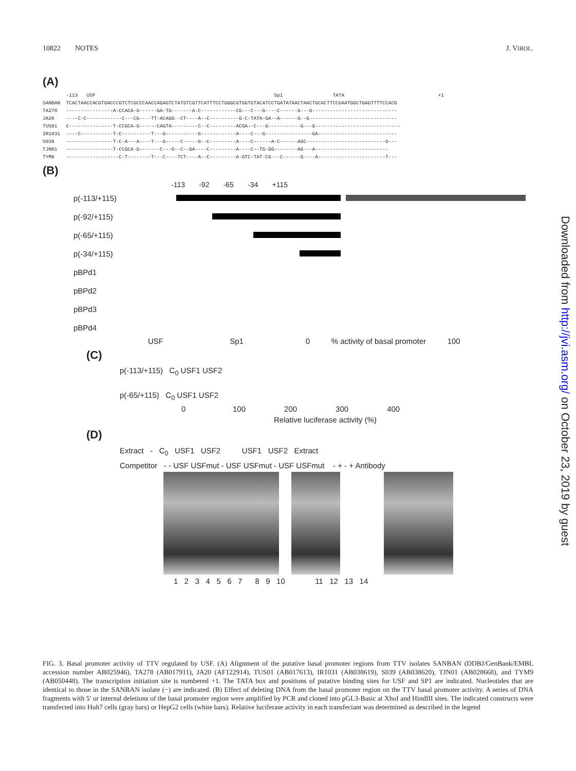10822 NOTES J. VIROL.
(A)
        -113   USF                                                             Sp1                 TATA                                +1
SANBAN  TCACTAACCACGTGACCCGTCTCGCCCAACCAGAGTCTATGTCGTTCATTTCCTGGGCGTGGTGTACATCCTGATATAACTAACTGCACTTCCGAATGGCTGAGTTTTCCACG
TA278   ----------------A-CCACA-G------GA-TG-------A-C------------CG---C---G----C------G---G-----------------------------
JA20    ----C-C------------C---CG----TT-ACAGG--CT----A--C----------G-C-TATA-GA--A------G--G------------------------------
TUS01   C---------------T-CCGCA-G------CAGTA---------C--C---------ACGA--C---G-----------G---G-----------------------------
IR1031  ----C-----------T-C----------T---G-----------G------------A----C---G----------------GA---------------------------
S039    ----------------T-C-A---A----T---G-----C-----G--C---------A----C------A-C------AGC---------------------------G---
TJN01   ----------------T-CCGCA-G-------C---G--C--GA----C---------A----C--TG-GG--------AG---A-------------------------
TYM9    ------------------C-T--------T---C----TCT----A--C---------A-GTC-TAT-CG---C------G----A-----------------------T---
(B)
-113 -92 -65 -34 +115
p(-113/+115)
p(-92/+115)
p(-65/+115)
p(-34/+115)
pBPd1
pBPd2
pBPd3
pBPd4
USF Sp1 0 % activity of basal promoter 100
(C)
p(-113/+115) C<sub>0</sub> USF1 USF2
p(-65/+115) C<sub>0</sub> USF1 USF2
0 100 200 300 400
Relative luciferase activity (%)
(D)
Extract - C<sub>0</sub> USF1 USF2 USF1 USF2 Extract
Competitor - - USF USFmut - USF USFmut - USF USFmut - + - + Antibody
1 2 3 4 5 6 7 8 9 10 11 12 13 14
FIG. 3. Basal promoter activity of TTV regulated by USF. (A) Alignment of the putative basal promoter regions from TTV isolates SANBAN (DDBJ/GenBank/EMBL accession number AB025946), TA278 (AB017911), JA20 (AF122914), TUS01 (AB017613), IR1031 (AB038619), S039 (AB038620), TJN01 (AB028668), and TYM9 (AB050448). The transcription initiation site is numbered +1. The TATA box and positions of putative binding sites for USF and SP1 are indicated. Nucleotides that are identical to those in the SANBAN isolate (−) are indicated. (B) Effect of deleting DNA from the basal promoter region on the TTV basal promoter activity. A series of DNA fragments with 5′ or internal deletions of the basal promoter region were amplified by PCR and cloned into pGL3-Basic at XhoI and HindIII sites. The indicated constructs were transfected into Huh7 cells (gray bars) or HepG2 cells (white bars). Relative luciferase activity in each transfectant was determined as described in the legend
Downloaded from http://jvi.asm.org/ on October 23, 2019 by guest